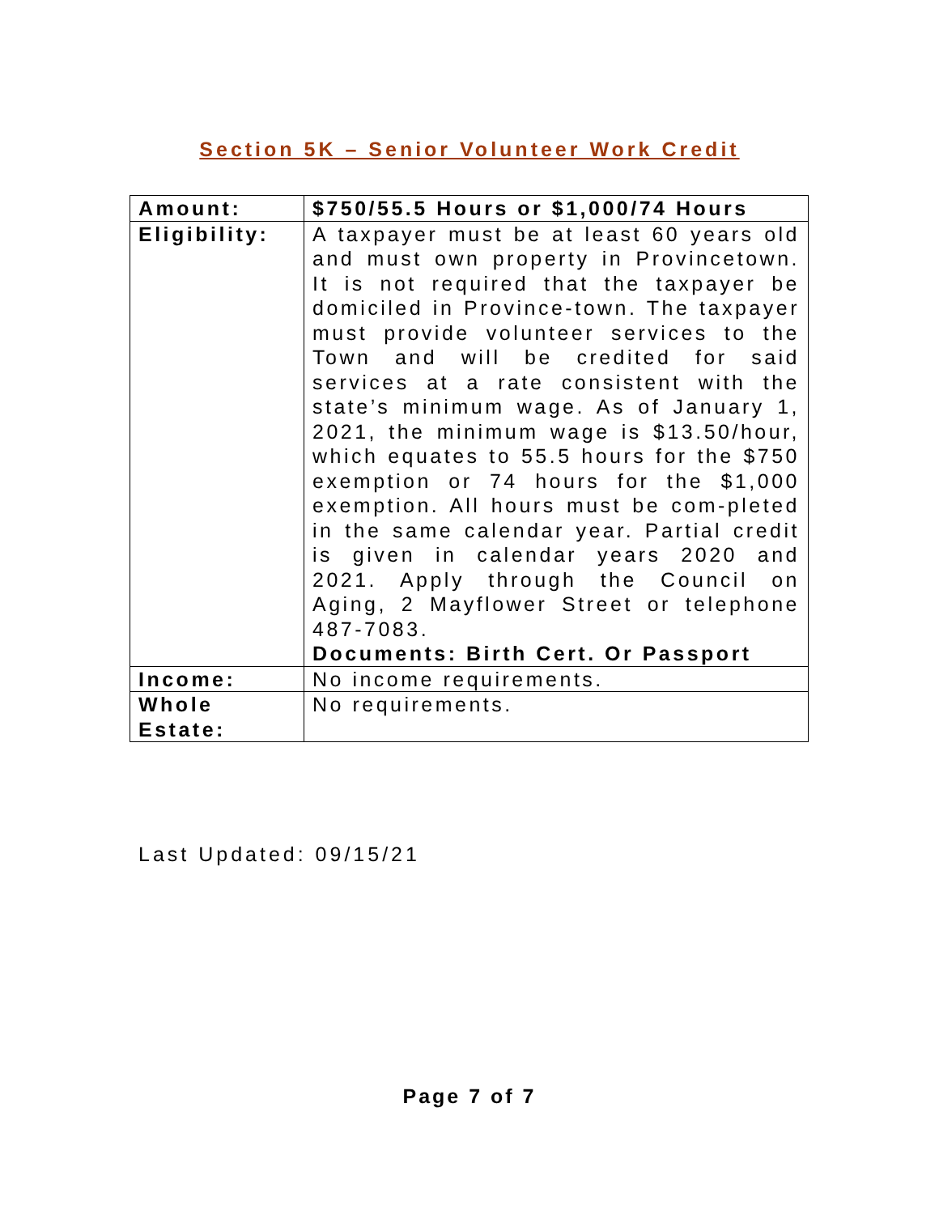Section 5K – Senior Volunteer Work Credit
| Amount: | $750/55.5 Hours or $1,000/74 Hours |
| Eligibility: | A taxpayer must be at least 60 years old and must own property in Provincetown. It is not required that the taxpayer be domiciled in Province-town. The taxpayer must provide volunteer services to the Town and will be credited for said services at a rate consistent with the state’s minimum wage. As of January 1, 2021, the minimum wage is $13.50/hour, which equates to 55.5 hours for the $750 exemption or 74 hours for the $1,000 exemption. All hours must be com-pleted in the same calendar year. Partial credit is given in calendar years 2020 and 2021. Apply through the Council on Aging, 2 Mayflower Street or telephone 487-7083. Documents: Birth Cert. Or Passport |
| Income: | No income requirements. |
| Whole Estate: | No requirements. |
Last Updated: 09/15/21
Page 7 of 7